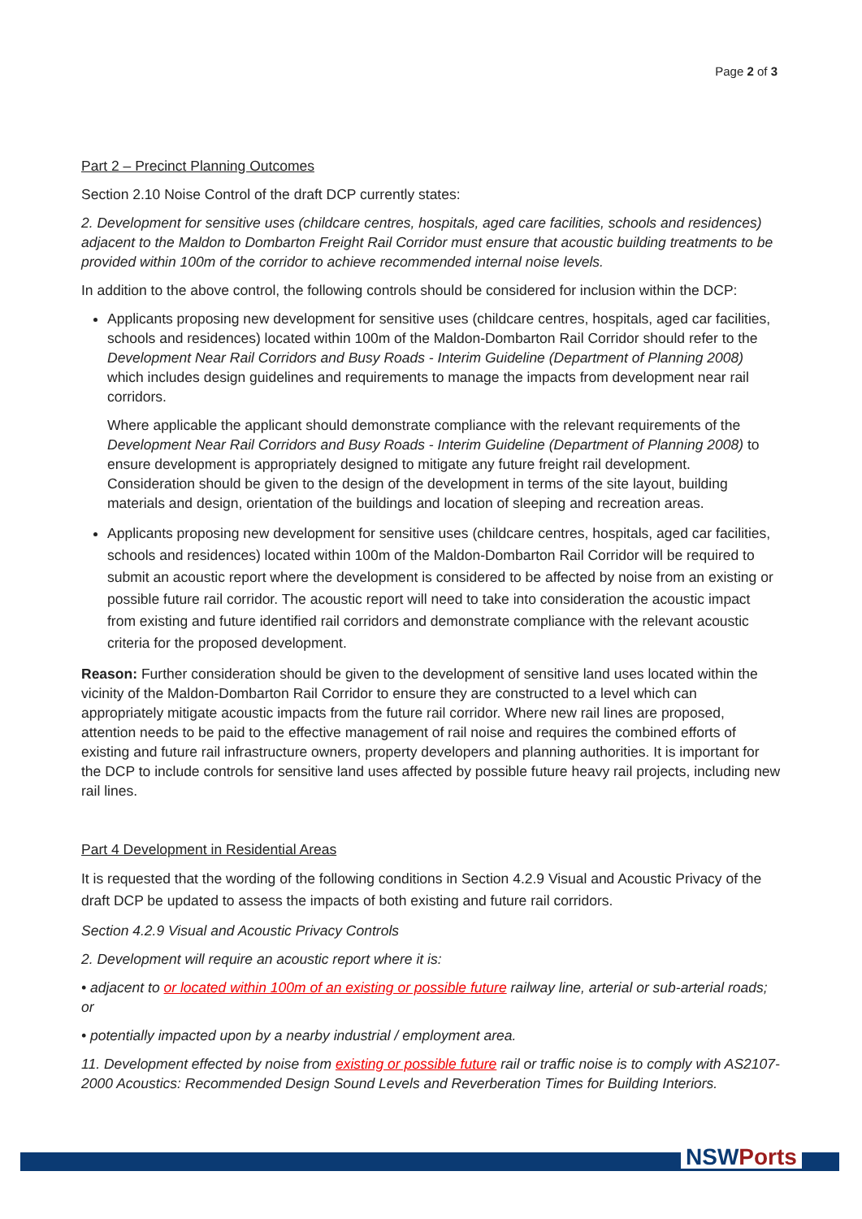Page 2 of 3
Part 2 – Precinct Planning Outcomes
Section 2.10 Noise Control of the draft DCP currently states:
2. Development for sensitive uses (childcare centres, hospitals, aged care facilities, schools and residences) adjacent to the Maldon to Dombarton Freight Rail Corridor must ensure that acoustic building treatments to be provided within 100m of the corridor to achieve recommended internal noise levels.
In addition to the above control, the following controls should be considered for inclusion within the DCP:
Applicants proposing new development for sensitive uses (childcare centres, hospitals, aged car facilities, schools and residences) located within 100m of the Maldon-Dombarton Rail Corridor should refer to the Development Near Rail Corridors and Busy Roads - Interim Guideline (Department of Planning 2008) which includes design guidelines and requirements to manage the impacts from development near rail corridors.
Where applicable the applicant should demonstrate compliance with the relevant requirements of the Development Near Rail Corridors and Busy Roads - Interim Guideline (Department of Planning 2008) to ensure development is appropriately designed to mitigate any future freight rail development. Consideration should be given to the design of the development in terms of the site layout, building materials and design, orientation of the buildings and location of sleeping and recreation areas.
Applicants proposing new development for sensitive uses (childcare centres, hospitals, aged car facilities, schools and residences) located within 100m of the Maldon-Dombarton Rail Corridor will be required to submit an acoustic report where the development is considered to be affected by noise from an existing or possible future rail corridor. The acoustic report will need to take into consideration the acoustic impact from existing and future identified rail corridors and demonstrate compliance with the relevant acoustic criteria for the proposed development.
Reason: Further consideration should be given to the development of sensitive land uses located within the vicinity of the Maldon-Dombarton Rail Corridor to ensure they are constructed to a level which can appropriately mitigate acoustic impacts from the future rail corridor. Where new rail lines are proposed, attention needs to be paid to the effective management of rail noise and requires the combined efforts of existing and future rail infrastructure owners, property developers and planning authorities. It is important for the DCP to include controls for sensitive land uses affected by possible future heavy rail projects, including new rail lines.
Part 4 Development in Residential Areas
It is requested that the wording of the following conditions in Section 4.2.9 Visual and Acoustic Privacy of the draft DCP be updated to assess the impacts of both existing and future rail corridors.
Section 4.2.9 Visual and Acoustic Privacy Controls
2. Development will require an acoustic report where it is:
• adjacent to or located within 100m of an existing or possible future railway line, arterial or sub-arterial roads; or
• potentially impacted upon by a nearby industrial / employment area.
11. Development effected by noise from existing or possible future rail or traffic noise is to comply with AS2107-2000 Acoustics: Recommended Design Sound Levels and Reverberation Times for Building Interiors.
NSW Ports